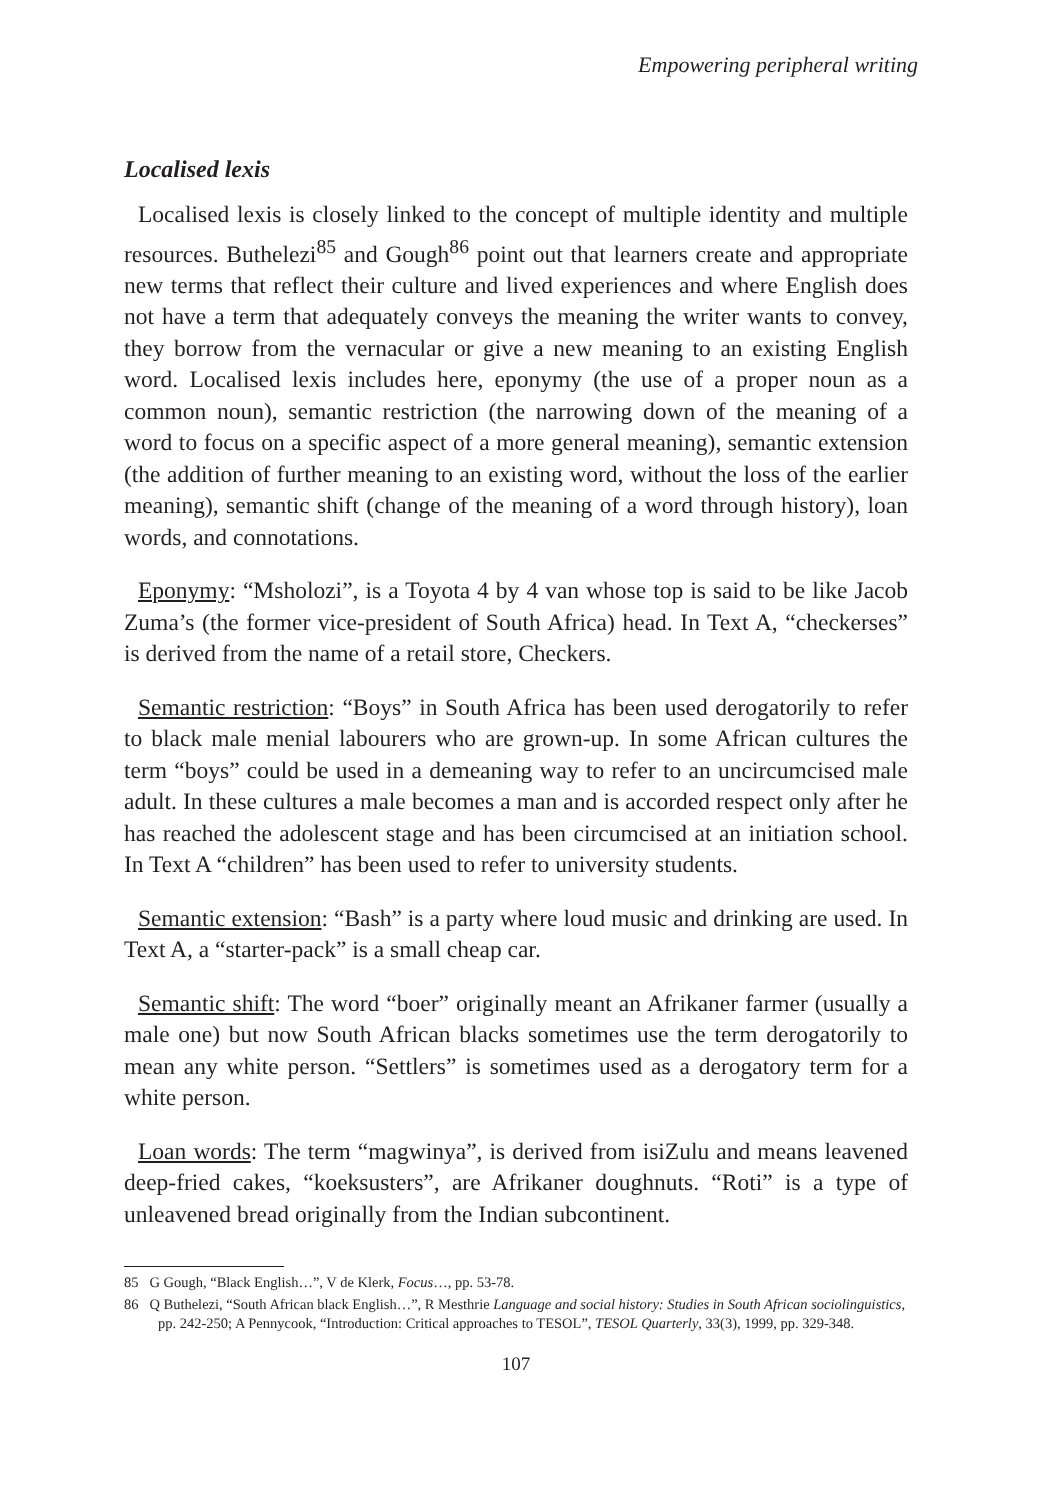Empowering peripheral writing
Localised lexis
Localised lexis is closely linked to the concept of multiple identity and multiple resources. Buthelezi<sup>85</sup> and Gough<sup>86</sup> point out that learners create and appropriate new terms that reflect their culture and lived experiences and where English does not have a term that adequately conveys the meaning the writer wants to convey, they borrow from the vernacular or give a new meaning to an existing English word. Localised lexis includes here, eponymy (the use of a proper noun as a common noun), semantic restriction (the narrowing down of the meaning of a word to focus on a specific aspect of a more general meaning), semantic extension (the addition of further meaning to an existing word, without the loss of the earlier meaning), semantic shift (change of the meaning of a word through history), loan words, and connotations.
Eponymy: “Msholozi”, is a Toyota 4 by 4 van whose top is said to be like Jacob Zuma’s (the former vice-president of South Africa) head. In Text A, “checkerses” is derived from the name of a retail store, Checkers.
Semantic restriction: “Boys” in South Africa has been used derogatorily to refer to black male menial labourers who are grown-up. In some African cultures the term “boys” could be used in a demeaning way to refer to an uncircumcised male adult. In these cultures a male becomes a man and is accorded respect only after he has reached the adolescent stage and has been circumcised at an initiation school. In Text A “children” has been used to refer to university students.
Semantic extension: “Bash” is a party where loud music and drinking are used. In Text A, a “starter-pack” is a small cheap car.
Semantic shift: The word “boer” originally meant an Afrikaner farmer (usually a male one) but now South African blacks sometimes use the term derogatorily to mean any white person. “Settlers” is sometimes used as a derogatory term for a white person.
Loan words: The term “magwinya”, is derived from isiZulu and means leavened deep-fried cakes, “koeksusters”, are Afrikaner doughnuts. “Roti” is a type of unleavened bread originally from the Indian subcontinent.
85 G Gough, “Black English…”, V de Klerk, Focus…, pp. 53-78.
86 Q Buthelezi, “South African black English…”, R Mesthrie Language and social history: Studies in South African sociolinguistics, pp. 242-250; A Pennycook, “Introduction: Critical approaches to TESOL”, TESOL Quarterly, 33(3), 1999, pp. 329-348.
107